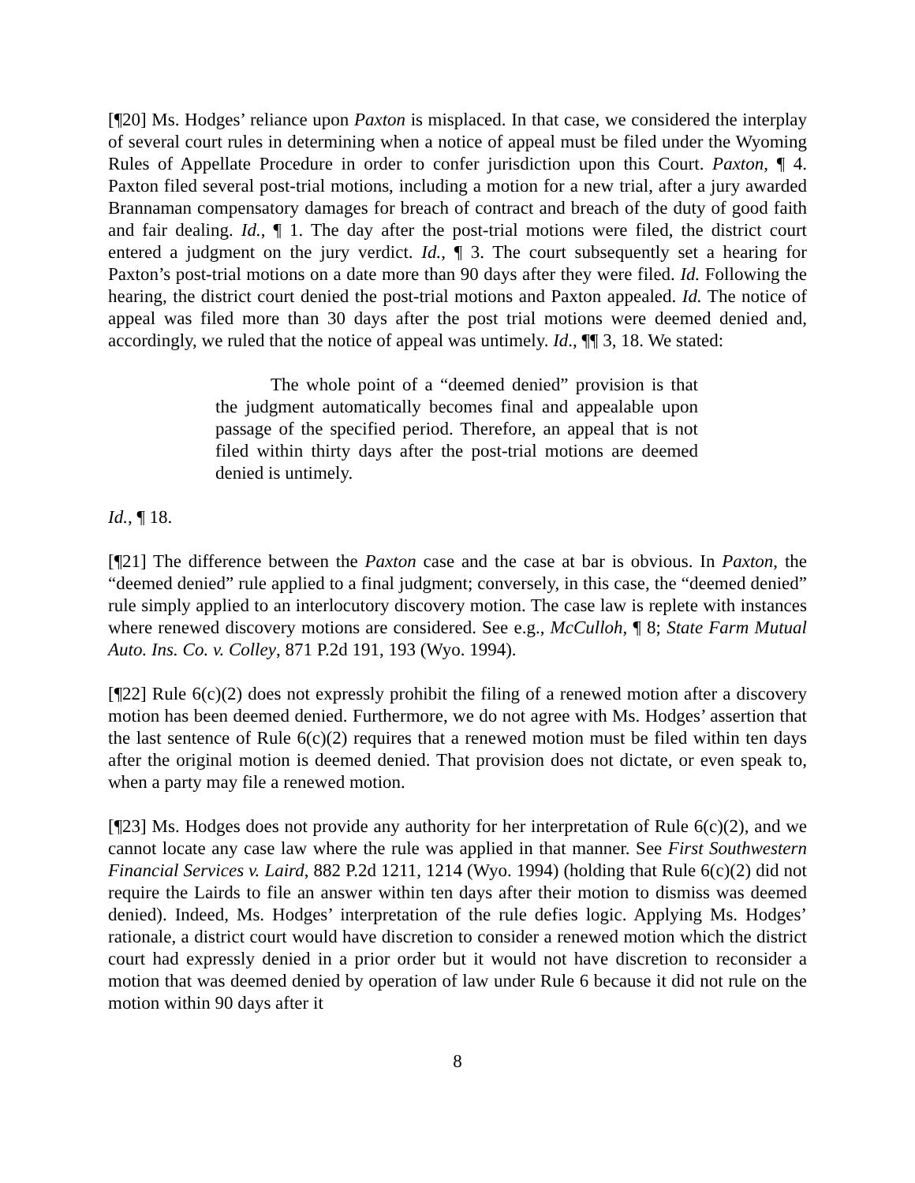[¶20] Ms. Hodges’ reliance upon Paxton is misplaced. In that case, we considered the interplay of several court rules in determining when a notice of appeal must be filed under the Wyoming Rules of Appellate Procedure in order to confer jurisdiction upon this Court. Paxton, ¶ 4. Paxton filed several post-trial motions, including a motion for a new trial, after a jury awarded Brannaman compensatory damages for breach of contract and breach of the duty of good faith and fair dealing. Id., ¶ 1. The day after the post-trial motions were filed, the district court entered a judgment on the jury verdict. Id., ¶ 3. The court subsequently set a hearing for Paxton’s post-trial motions on a date more than 90 days after they were filed. Id. Following the hearing, the district court denied the post-trial motions and Paxton appealed. Id. The notice of appeal was filed more than 30 days after the post trial motions were deemed denied and, accordingly, we ruled that the notice of appeal was untimely. Id., ¶¶ 3, 18. We stated:
The whole point of a “deemed denied” provision is that the judgment automatically becomes final and appealable upon passage of the specified period. Therefore, an appeal that is not filed within thirty days after the post-trial motions are deemed denied is untimely.
Id., ¶ 18.
[¶21] The difference between the Paxton case and the case at bar is obvious. In Paxton, the “deemed denied” rule applied to a final judgment; conversely, in this case, the “deemed denied” rule simply applied to an interlocutory discovery motion. The case law is replete with instances where renewed discovery motions are considered. See e.g., McCulloh, ¶ 8; State Farm Mutual Auto. Ins. Co. v. Colley, 871 P.2d 191, 193 (Wyo. 1994).
[¶22] Rule 6(c)(2) does not expressly prohibit the filing of a renewed motion after a discovery motion has been deemed denied. Furthermore, we do not agree with Ms. Hodges’ assertion that the last sentence of Rule 6(c)(2) requires that a renewed motion must be filed within ten days after the original motion is deemed denied. That provision does not dictate, or even speak to, when a party may file a renewed motion.
[¶23] Ms. Hodges does not provide any authority for her interpretation of Rule 6(c)(2), and we cannot locate any case law where the rule was applied in that manner. See First Southwestern Financial Services v. Laird, 882 P.2d 1211, 1214 (Wyo. 1994) (holding that Rule 6(c)(2) did not require the Lairds to file an answer within ten days after their motion to dismiss was deemed denied). Indeed, Ms. Hodges’ interpretation of the rule defies logic. Applying Ms. Hodges’ rationale, a district court would have discretion to consider a renewed motion which the district court had expressly denied in a prior order but it would not have discretion to reconsider a motion that was deemed denied by operation of law under Rule 6 because it did not rule on the motion within 90 days after it
8